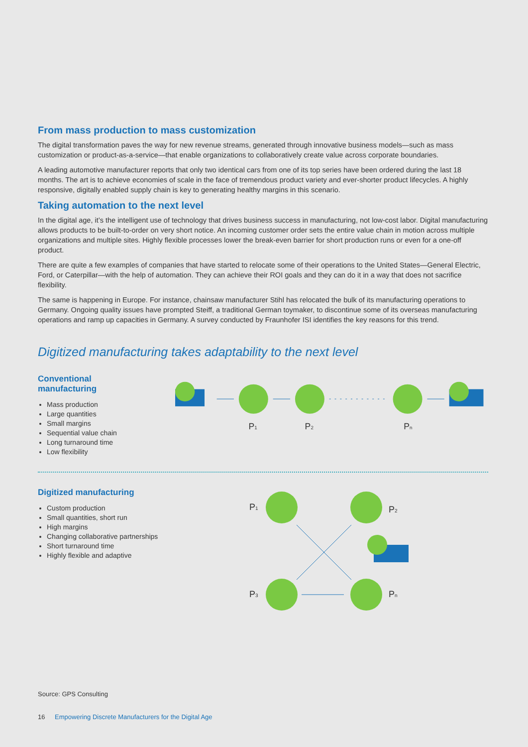From mass production to mass customization
The digital transformation paves the way for new revenue streams, generated through innovative business models—such as mass customization or product-as-a-service—that enable organizations to collaboratively create value across corporate boundaries.
A leading automotive manufacturer reports that only two identical cars from one of its top series have been ordered during the last 18 months. The art is to achieve economies of scale in the face of tremendous product variety and ever-shorter product lifecycles. A highly responsive, digitally enabled supply chain is key to generating healthy margins in this scenario.
Taking automation to the next level
In the digital age, it’s the intelligent use of technology that drives business success in manufacturing, not low-cost labor. Digital manufacturing allows products to be built-to-order on very short notice. An incoming customer order sets the entire value chain in motion across multiple organizations and multiple sites. Highly flexible processes lower the break-even barrier for short production runs or even for a one-off product.
There are quite a few examples of companies that have started to relocate some of their operations to the United States—General Electric, Ford, or Caterpillar—with the help of automation. They can achieve their ROI goals and they can do it in a way that does not sacrifice flexibility.
The same is happening in Europe. For instance, chainsaw manufacturer Stihl has relocated the bulk of its manufacturing operations to Germany. Ongoing quality issues have prompted Steiff, a traditional German toymaker, to discontinue some of its overseas manufacturing operations and ramp up capacities in Germany. A survey conducted by Fraunhofer ISI identifies the key reasons for this trend.
Digitized manufacturing takes adaptability to the next level
Conventional
manufacturing
Mass production
Large quantities
Small margins
Sequential value chain
Long turnaround time
Low flexibility
P1
P2
Pn
Digitized manufacturing
Custom production
Small quantities, short run
High margins
Changing collaborative partnerships
Short turnaround time
Highly flexible and adaptive
P1
P2
P3
Pn
Source: GPS Consulting
16 Empowering Discrete Manufacturers for the Digital Age